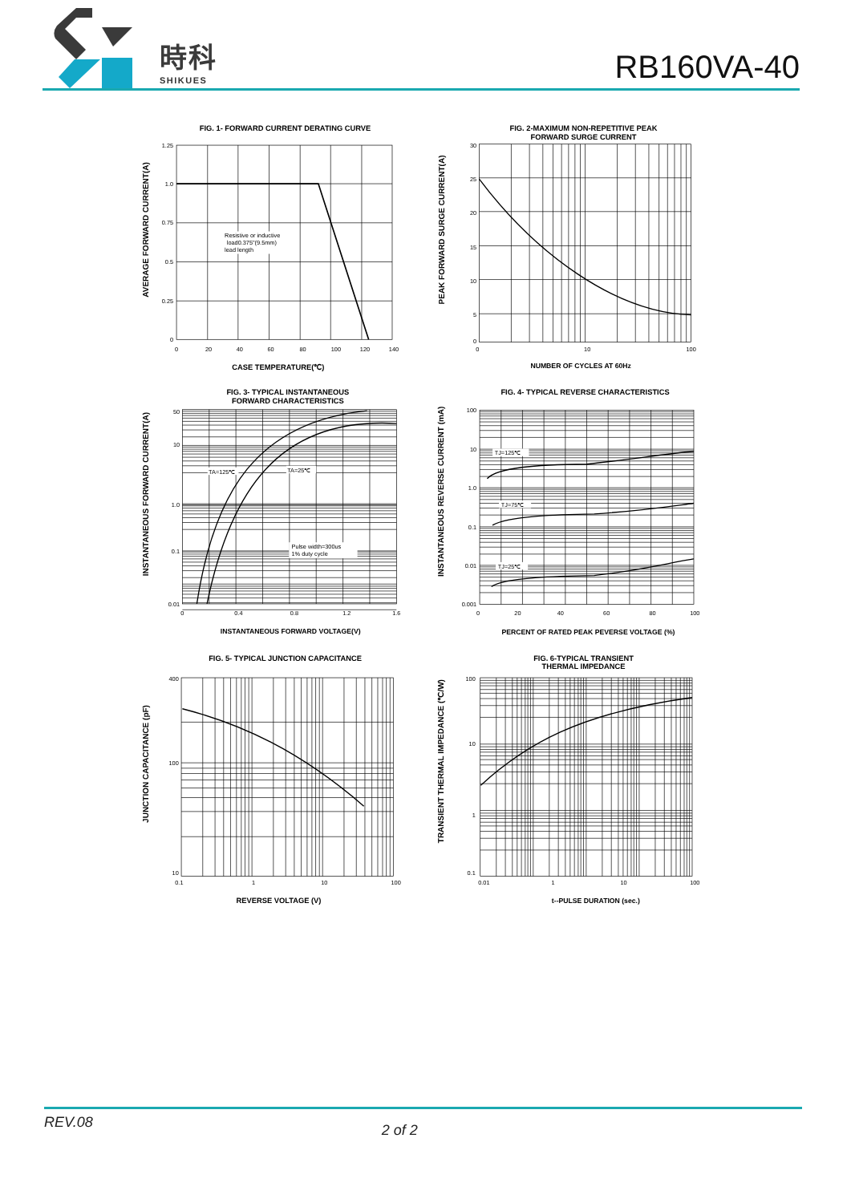時科
SHIKUES
RB160VA-40
FIG. 1- FORWARD CURRENT DERATING CURVE
AVERAGE FORWARD CURRENT(A)
Resistive or inductive
load0.375"(9.5mm)
lead length
1.25
1.0
0.75
0.5
0.25
0
0
20
40
60
80
100
120
140
CASE TEMPERATURE(℃)
FIG. 2-MAXIMUM NON-REPETITIVE PEAK
FORWARD SURGE CURRENT
PEAK FORWARD SURGE CURRENT(A)
30
25
20
15
10
5
0
0
10
100
NUMBER OF CYCLES AT 60Hz
FIG. 3- TYPICAL INSTANTANEOUS
FORWARD CHARACTERISTICS
INSTANTANEOUS FORWARD CURRENT(A)
TA=125℃
TA=25℃
Pulse width=300us
1% duty cycle
50
10
1.0
0.1
0.01
0
0.4
0.8
1.2
1.6
INSTANTANEOUS FORWARD VOLTAGE(V)
FIG. 4- TYPICAL REVERSE CHARACTERISTICS
INSTANTANEOUS REVERSE CURRENT (mA)
TJ=125℃
TJ=75℃
TJ=25℃
100
10
1.0
0.1
0.01
0.001
0
20
40
60
80
100
PERCENT OF RATED PEAK PEVERSE VOLTAGE (%)
FIG. 5- TYPICAL JUNCTION CAPACITANCE
JUNCTION CAPACITANCE (pF)
400
100
10
0.1
1
10
100
REVERSE VOLTAGE (V)
FIG. 6-TYPICAL TRANSIENT
THERMAL IMPEDANCE
TRANSIENT THERMAL IMPEDANCE (℃/W)
100
10
1
0.1
0.01
1
10
100
t--PULSE DURATION (sec.)
REV.08 2 of 2